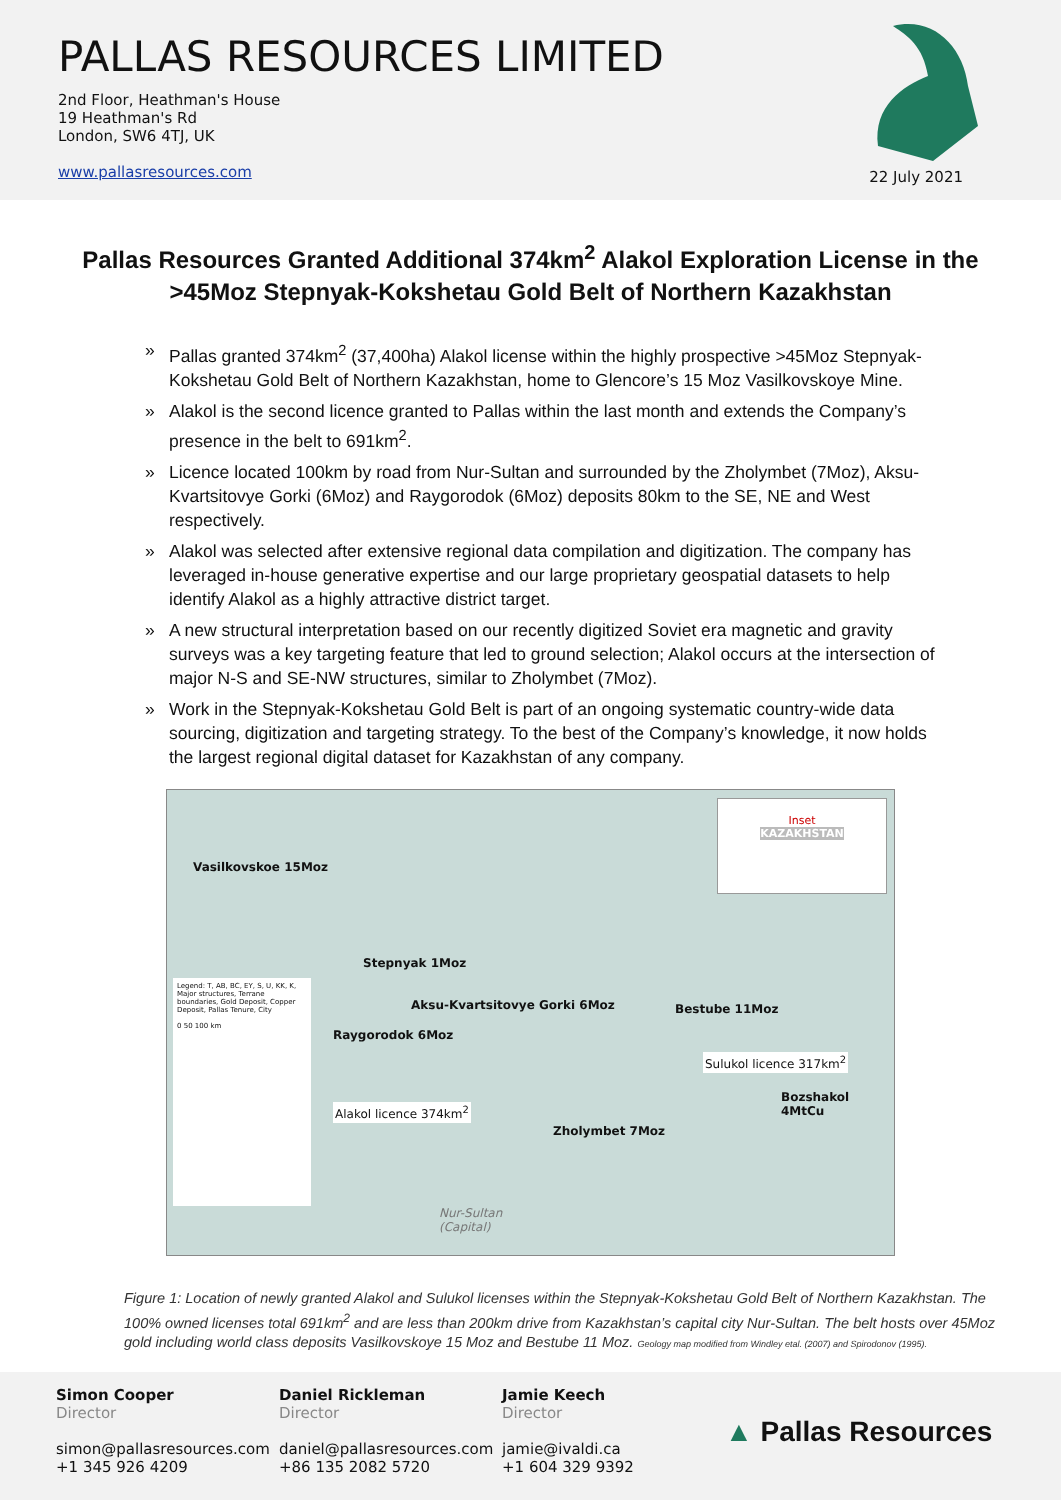PALLAS RESOURCES LIMITED
2nd Floor, Heathman's House
19 Heathman's Rd
London, SW6 4TJ, UK
www.pallasresources.com
22 July 2021
Pallas Resources Granted Additional 374km<sup>2</sup> Alakol Exploration License in the >45Moz Stepnyak-Kokshetau Gold Belt of Northern Kazakhstan
» Pallas granted 374km<sup>2</sup> (37,400ha) Alakol license within the highly prospective >45Moz Stepnyak-Kokshetau Gold Belt of Northern Kazakhstan, home to Glencore’s 15 Moz Vasilkovskoye Mine.
» Alakol is the second licence granted to Pallas within the last month and extends the Company’s presence in the belt to 691km<sup>2</sup>.
» Licence located 100km by road from Nur-Sultan and surrounded by the Zholymbet (7Moz), Aksu-Kvartsitovye Gorki (6Moz) and Raygorodok (6Moz) deposits 80km to the SE, NE and West respectively.
» Alakol was selected after extensive regional data compilation and digitization. The company has leveraged in-house generative expertise and our large proprietary geospatial datasets to help identify Alakol as a highly attractive district target.
» A new structural interpretation based on our recently digitized Soviet era magnetic and gravity surveys was a key targeting feature that led to ground selection; Alakol occurs at the intersection of major N-S and SE-NW structures, similar to Zholymbet (7Moz).
» Work in the Stepnyak-Kokshetau Gold Belt is part of an ongoing systematic country-wide data sourcing, digitization and targeting strategy. To the best of the Company’s knowledge, it now holds the largest regional digital dataset for Kazakhstan of any company.
Inset
KAZAKHSTAN
Vasilkovskoe 15Moz
Stepnyak 1Moz
Aksu-Kvartsitovye Gorki 6Moz
Raygorodok 6Moz
Bestube 11Moz
Sulukol licence 317km<sup>2</sup>
Bozshakol 4MtCu
Alakol licence 374km<sup>2</sup>
Zholymbet 7Moz
Nur-Sultan
(Capital)
Legend: T, AB, BC, EY, S, U, KK, K, Major structures, Terrane boundaries, Gold Deposit, Copper Deposit, Pallas Tenure, City
0 50 100 km
Figure 1: Location of newly granted Alakol and Sulukol licenses within the Stepnyak-Kokshetau Gold Belt of Northern Kazakhstan. The 100% owned licenses total 691km<sup>2</sup> and are less than 200km drive from Kazakhstan’s capital city Nur-Sultan. The belt hosts over 45Moz gold including world class deposits Vasilkovskoye 15 Moz and Bestube 11 Moz. Geology map modified from Windley etal. (2007) and Spirodonov (1995).
Simon Cooper
Director
simon@pallasresources.com
+1 345 926 4209
Daniel Rickleman
Director
daniel@pallasresources.com
+86 135 2082 5720
Jamie Keech
Director
jamie@ivaldi.ca
+1 604 329 9392
▲ Pallas Resources